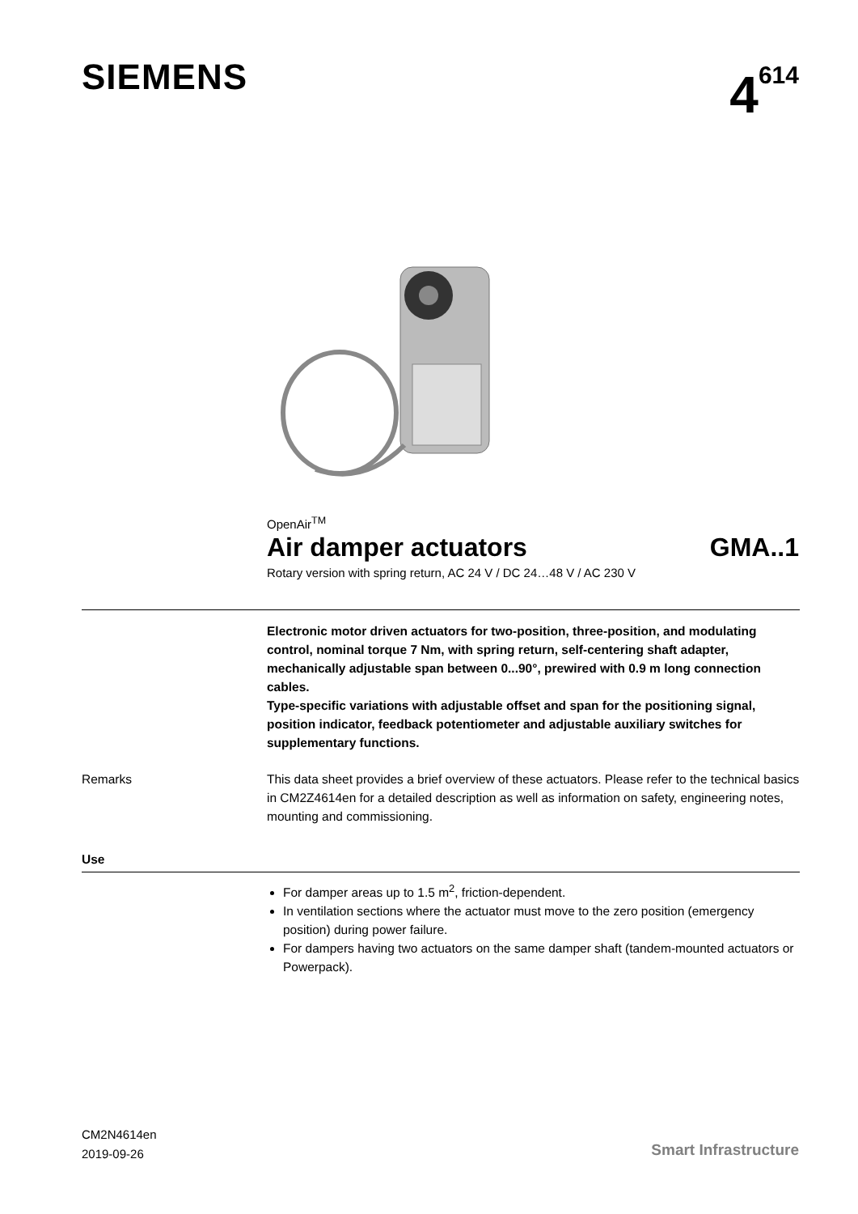SIEMENS 4<sup>614</sup>
OpenAir<sup>TM</sup>
Air damper actuators GMA..1
Rotary version with spring return, AC 24 V / DC 24…48 V / AC 230 V
Electronic motor driven actuators for two-position, three-position, and modulating control, nominal torque 7 Nm, with spring return, self-centering shaft adapter, mechanically adjustable span between 0...90°, prewired with 0.9 m long connection cables.
Type-specific variations with adjustable offset and span for the positioning signal, position indicator, feedback potentiometer and adjustable auxiliary switches for supplementary functions.
Remarks This data sheet provides a brief overview of these actuators. Please refer to the technical basics in CM2Z4614en for a detailed description as well as information on safety, engineering notes, mounting and commissioning.
Use
For damper areas up to 1.5 m<sup>2</sup>, friction-dependent.
In ventilation sections where the actuator must move to the zero position (emergency position) during power failure.
For dampers having two actuators on the same damper shaft (tandem-mounted actuators or Powerpack).
CM2N4614en
2019-09-26
Smart Infrastructure